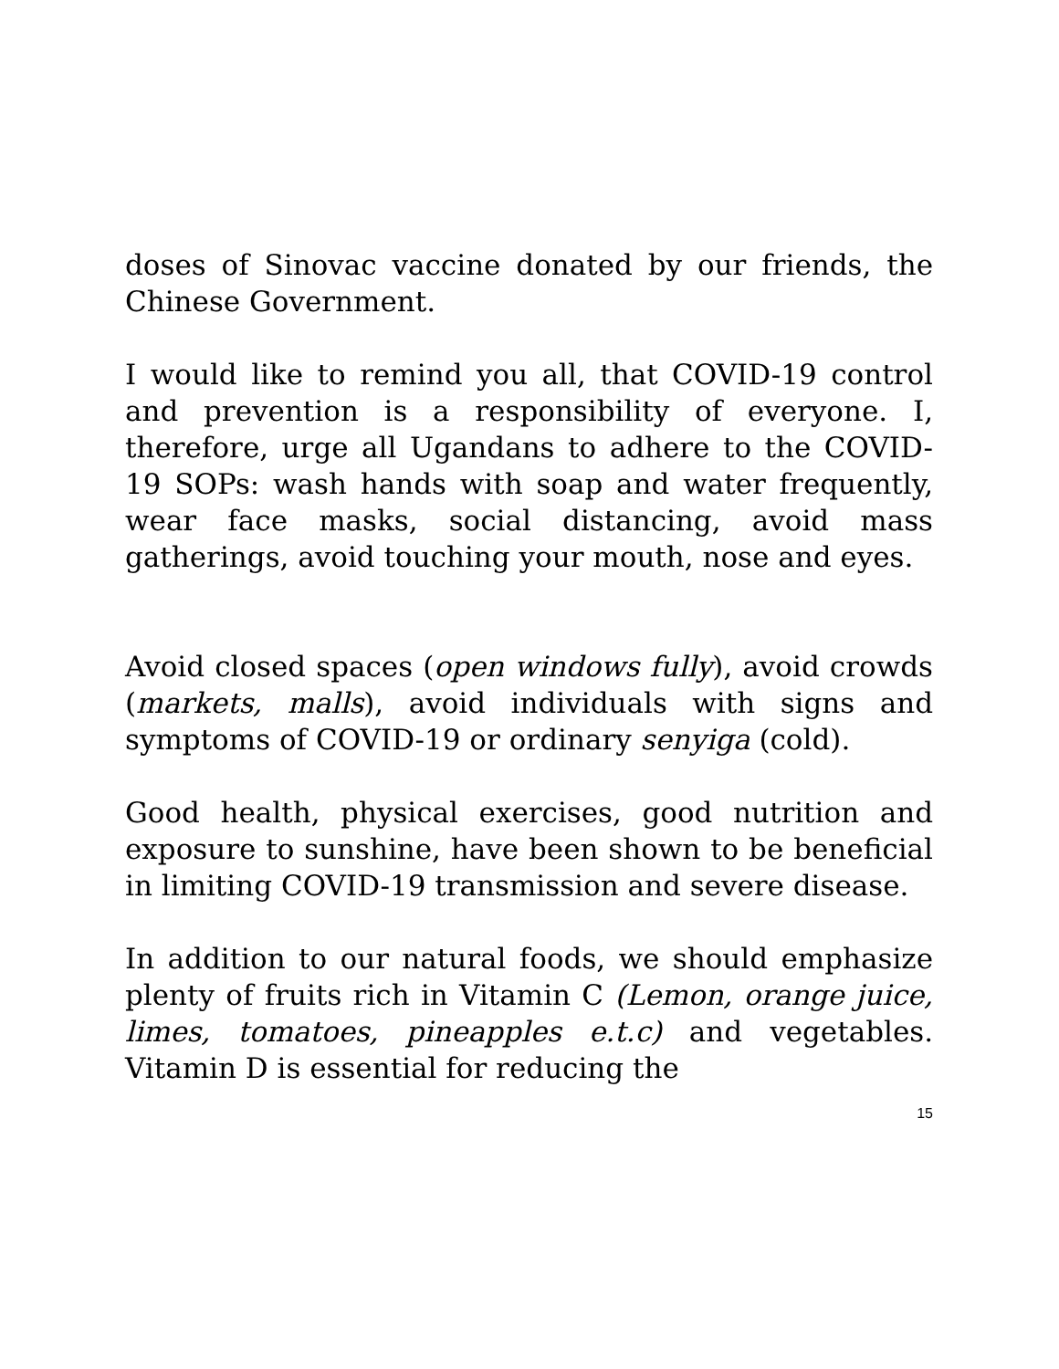doses of Sinovac vaccine donated by our friends, the Chinese Government.
I would like to remind you all, that COVID-19 control and prevention is a responsibility of everyone. I, therefore, urge all Ugandans to adhere to the COVID-19 SOPs: wash hands with soap and water frequently, wear face masks, social distancing, avoid mass gatherings, avoid touching your mouth, nose and eyes.
Avoid closed spaces (open windows fully), avoid crowds (markets, malls), avoid individuals with signs and symptoms of COVID-19 or ordinary senyiga (cold).
Good health, physical exercises, good nutrition and exposure to sunshine, have been shown to be beneficial in limiting COVID-19 transmission and severe disease.
In addition to our natural foods, we should emphasize plenty of fruits rich in Vitamin C (Lemon, orange juice, limes, tomatoes, pineapples e.t.c) and vegetables. Vitamin D is essential for reducing the
15